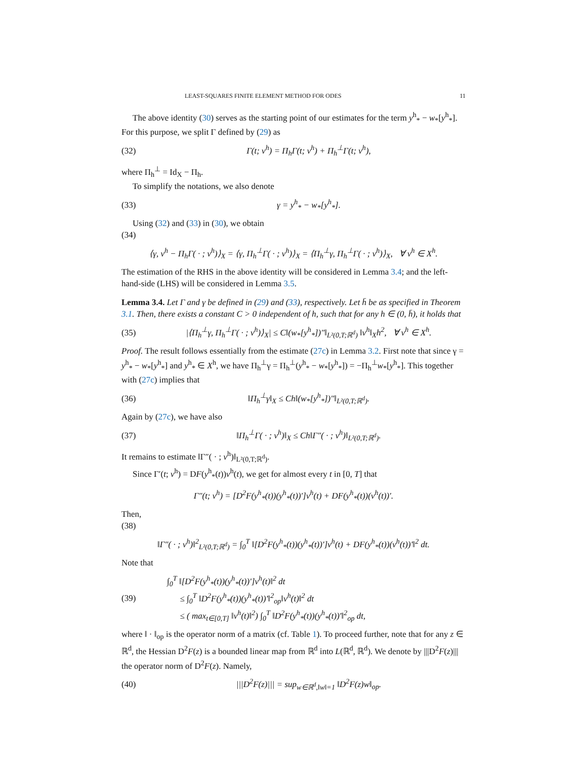LEAST-SQUARES FINITE ELEMENT METHOD FOR ODES 11
The above identity (30) serves as the starting point of our estimates for the term y<sup>h</sup><sub>*</sub> − w<sub>*</sub>[y<sup>h</sup><sub>*</sub>]. For this purpose, we split Γ defined by (29) as
(32) Γ(t; v<sup>h</sup>) = Π<sub>h</sub>Γ(t; v<sup>h</sup>) + Π<sub>h</sub><sup>⊥</sup>Γ(t; v<sup>h</sup>),
where Π<sub>h</sub><sup>⊥</sup> = Id<sub>X</sub> − Π<sub>h</sub>.
To simplify the notations, we also denote
(33) γ = y<sup>h</sup><sub>*</sub> − w<sub>*</sub>[y<sup>h</sup><sub>*</sub>].
Using (32) and (33) in (30), we obtain
(34)
⟨γ, v<sup>h</sup> − Π<sub>h</sub>Γ( · ; v<sup>h</sup>)⟩<sub>X</sub> = ⟨γ, Π<sub>h</sub><sup>⊥</sup>Γ( · ; v<sup>h</sup>)⟩<sub>X</sub> = ⟨Π<sub>h</sub><sup>⊥</sup>γ, Π<sub>h</sub><sup>⊥</sup>Γ( · ; v<sup>h</sup>)⟩<sub>X</sub>, ∀ v<sup>h</sup> ∈ X<sup>h</sup>.
The estimation of the RHS in the above identity will be considered in Lemma 3.4; and the left-hand-side (LHS) will be considered in Lemma 3.5.
Lemma 3.4. Let Γ and γ be defined in (29) and (33), respectively. Let h̄ be as specified in Theorem 3.1. Then, there exists a constant C > 0 independent of h, such that for any h ∈ (0, h̄), it holds that
(35) |⟨Π<sub>h</sub><sup>⊥</sup>γ, Π<sub>h</sub><sup>⊥</sup>Γ( · ; v<sup>h</sup>)⟩<sub>X</sub>| ≤ C‖(w<sub>*</sub>[y<sup>h</sup><sub>*</sub>])″‖<sub>L²(0,T;ℝ<sup>d</sup>)</sub> ‖v<sup>h</sup>‖<sub>X</sub>h<sup>2</sup>, ∀ v<sup>h</sup> ∈ X<sup>h</sup>.
Proof. The result follows essentially from the estimate (27c) in Lemma 3.2. First note that since γ = y<sup>h</sup><sub>*</sub> − w<sub>*</sub>[y<sup>h</sup><sub>*</sub>] and y<sup>h</sup><sub>*</sub> ∈ X<sup>h</sup>, we have Π<sub>h</sub><sup>⊥</sup>γ = Π<sub>h</sub><sup>⊥</sup>(y<sup>h</sup><sub>*</sub> − w<sub>*</sub>[y<sup>h</sup><sub>*</sub>]) = −Π<sub>h</sub><sup>⊥</sup>w<sub>*</sub>[y<sup>h</sup><sub>*</sub>]. This together with (27c) implies that
(36) ‖Π<sub>h</sub><sup>⊥</sup>γ‖<sub>X</sub> ≤ Ch‖(w<sub>*</sub>[y<sup>h</sup><sub>*</sub>])″‖<sub>L²(0,T;ℝ<sup>d</sup>)</sub>.
Again by (27c), we have also
(37) ‖Π<sub>h</sub><sup>⊥</sup>Γ( · ; v<sup>h</sup>)‖<sub>X</sub> ≤ Ch‖Γ″( · ; v<sup>h</sup>)‖<sub>L²(0,T;ℝ<sup>d</sup>)</sub>.
It remains to estimate ‖Γ″( · ; v<sup>h</sup>)‖<sub>L²(0,T;ℝ<sup>d</sup>)</sub>.
Since Γ′(t; v<sup>h</sup>) = DF(y<sup>h</sup><sub>*</sub>(t))v<sup>h</sup>(t), we get for almost every t in [0, T] that
Γ″(t; v<sup>h</sup>) = [D<sup>2</sup>F(y<sup>h</sup><sub>*</sub>(t))(y<sup>h</sup><sub>*</sub>(t))′]v<sup>h</sup>(t) + DF(y<sup>h</sup><sub>*</sub>(t))(v<sup>h</sup>(t))′.
Then,
(38)
‖Γ″( · ; v<sup>h</sup>)‖<sup>2</sup><sub>L²(0,T;ℝ<sup>d</sup>)</sub> = ∫<sub>0</sub><sup>T</sup> ‖[D<sup>2</sup>F(y<sup>h</sup><sub>*</sub>(t))(y<sup>h</sup><sub>*</sub>(t))′]v<sup>h</sup>(t) + DF(y<sup>h</sup><sub>*</sub>(t))(v<sup>h</sup>(t))′‖<sup>2</sup> dt.
Note that
(39) ∫<sub>0</sub><sup>T</sup> ‖[D<sup>2</sup>F(y<sup>h</sup><sub>*</sub>(t))(y<sup>h</sup><sub>*</sub>(t))′]v<sup>h</sup>(t)‖<sup>2</sup> dt
≤ ∫<sub>0</sub><sup>T</sup> ‖D<sup>2</sup>F(y<sup>h</sup><sub>*</sub>(t))(y<sup>h</sup><sub>*</sub>(t))′‖<sup>2</sup><sub>op</sub>‖v<sup>h</sup>(t)‖<sup>2</sup> dt
≤ ( max<sub>t∈[0,T]</sub> ‖v<sup>h</sup>(t)‖<sup>2</sup>) ∫<sub>0</sub><sup>T</sup> ‖D<sup>2</sup>F(y<sup>h</sup><sub>*</sub>(t))(y<sup>h</sup><sub>*</sub>(t))′‖<sup>2</sup><sub>op</sub> dt,
where ‖ · ‖<sub>op</sub> is the operator norm of a matrix (cf. Table 1). To proceed further, note that for any z ∈ ℝ<sup>d</sup>, the Hessian D<sup>2</sup>F(z) is a bounded linear map from ℝ<sup>d</sup> into L(ℝ<sup>d</sup>, ℝ<sup>d</sup>). We denote by |||D<sup>2</sup>F(z)||| the operator norm of D<sup>2</sup>F(z). Namely,
(40) |||D<sup>2</sup>F(z)||| = sup<sub>w∈ℝ<sup>d</sup>,‖w‖=1</sub> ‖D<sup>2</sup>F(z)w‖<sub>op</sub>.